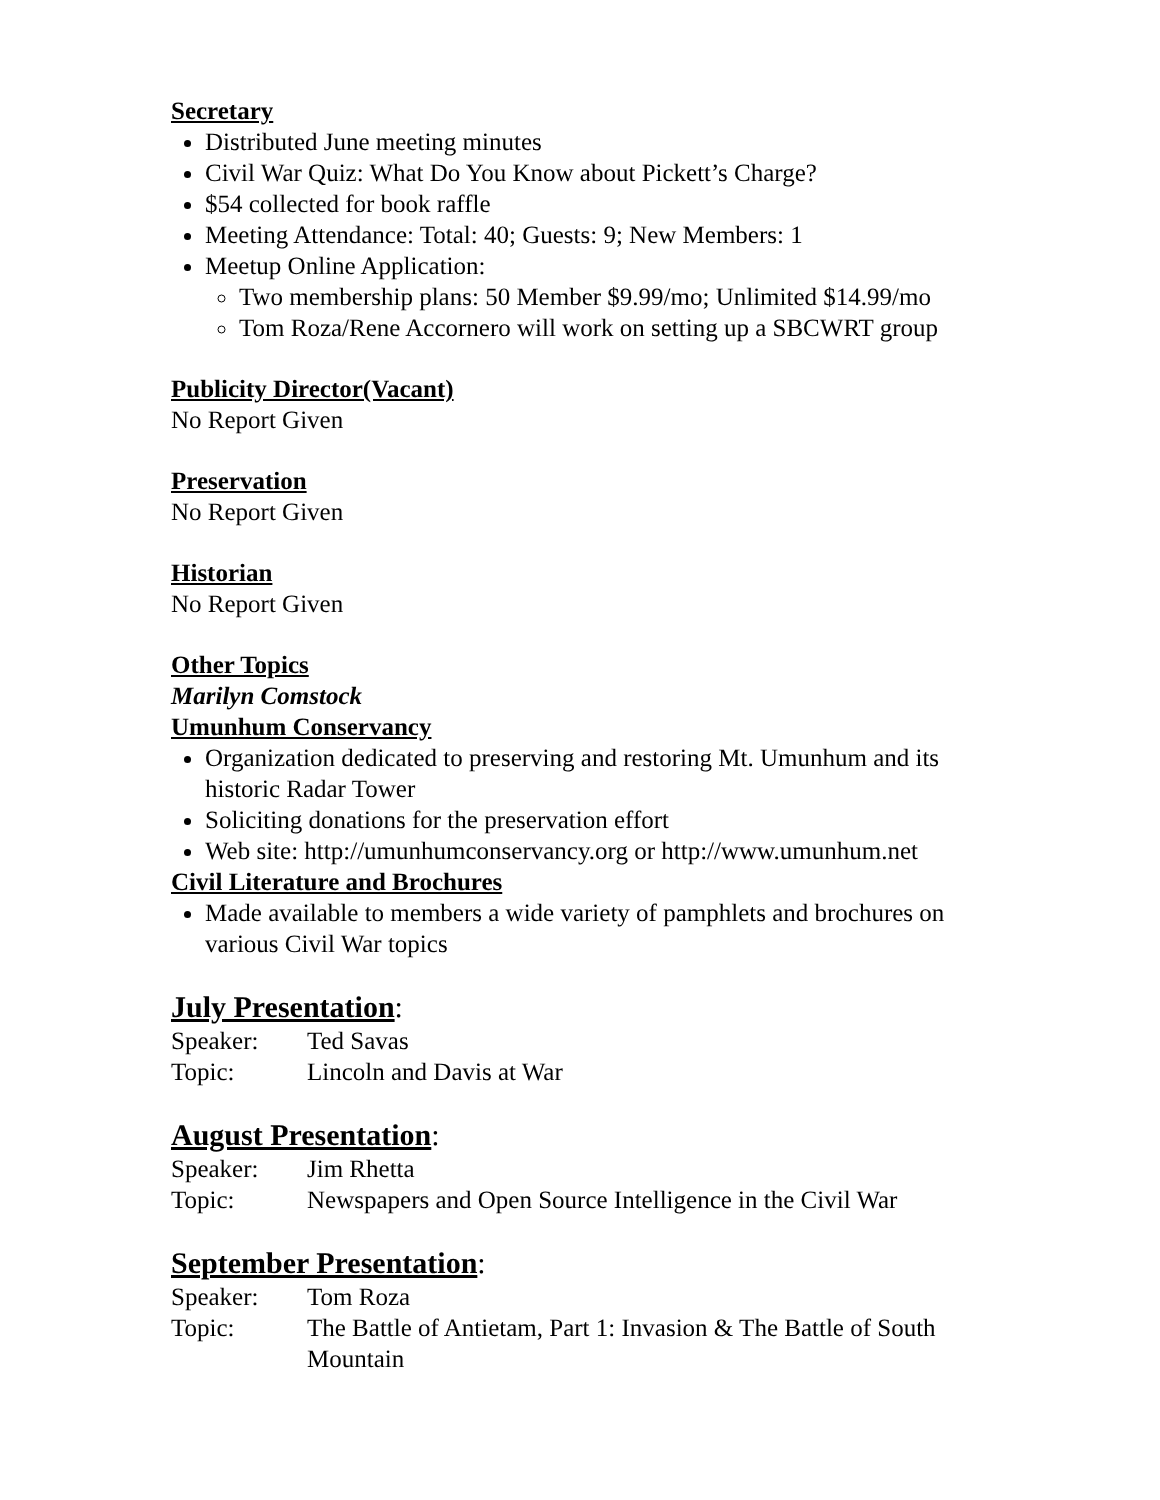Secretary
Distributed June meeting minutes
Civil War Quiz: What Do You Know about Pickett’s Charge?
$54 collected for book raffle
Meeting Attendance: Total: 40; Guests: 9; New Members: 1
Meetup Online Application:
Two membership plans: 50 Member $9.99/mo; Unlimited $14.99/mo
Tom Roza/Rene Accornero will work on setting up a SBCWRT group
Publicity Director(Vacant)
No Report Given
Preservation
No Report Given
Historian
No Report Given
Other Topics
Marilyn Comstock
Umunhum Conservancy
Organization dedicated to preserving and restoring Mt. Umunhum and its historic Radar Tower
Soliciting donations for the preservation effort
Web site: http://umunhumconservancy.org or http://www.umunhum.net
Civil Literature and Brochures
Made available to members a wide variety of pamphlets and brochures on various Civil War topics
July Presentation:
Speaker: Ted Savas
Topic: Lincoln and Davis at War
August Presentation:
Speaker: Jim Rhetta
Topic: Newspapers and Open Source Intelligence in the Civil War
September Presentation:
Speaker: Tom Roza
Topic: The Battle of Antietam, Part 1: Invasion & The Battle of South Mountain